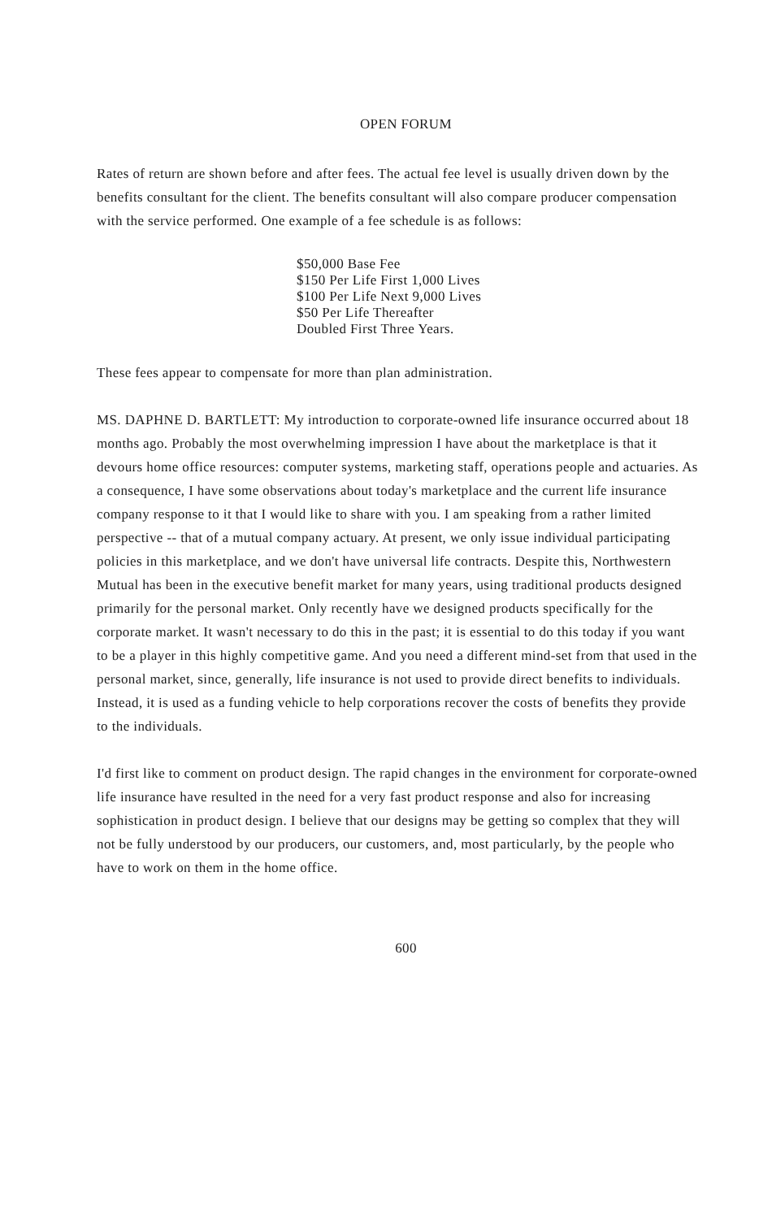OPEN FORUM
Rates of return are shown before and after fees. The actual fee level is usually driven down by the benefits consultant for the client. The benefits consultant will also compare producer compensation with the service performed. One example of a fee schedule is as follows:
$50,000 Base Fee
$150 Per Life First 1,000 Lives
$100 Per Life Next 9,000 Lives
$50 Per Life Thereafter
Doubled First Three Years.
These fees appear to compensate for more than plan administration.
MS. DAPHNE D. BARTLETT: My introduction to corporate-owned life insurance occurred about 18 months ago. Probably the most overwhelming impression I have about the marketplace is that it devours home office resources: computer systems, marketing staff, operations people and actuaries. As a consequence, I have some observations about today's marketplace and the current life insurance company response to it that I would like to share with you. I am speaking from a rather limited perspective -- that of a mutual company actuary. At present, we only issue individual participating policies in this marketplace, and we don't have universal life contracts. Despite this, Northwestern Mutual has been in the executive benefit market for many years, using traditional products designed primarily for the personal market. Only recently have we designed products specifically for the corporate market. It wasn't necessary to do this in the past; it is essential to do this today if you want to be a player in this highly competitive game. And you need a different mind-set from that used in the personal market, since, generally, life insurance is not used to provide direct benefits to individuals. Instead, it is used as a funding vehicle to help corporations recover the costs of benefits they provide to the individuals.
I'd first like to comment on product design. The rapid changes in the environment for corporate-owned life insurance have resulted in the need for a very fast product response and also for increasing sophistication in product design. I believe that our designs may be getting so complex that they will not be fully understood by our producers, our customers, and, most particularly, by the people who have to work on them in the home office.
600